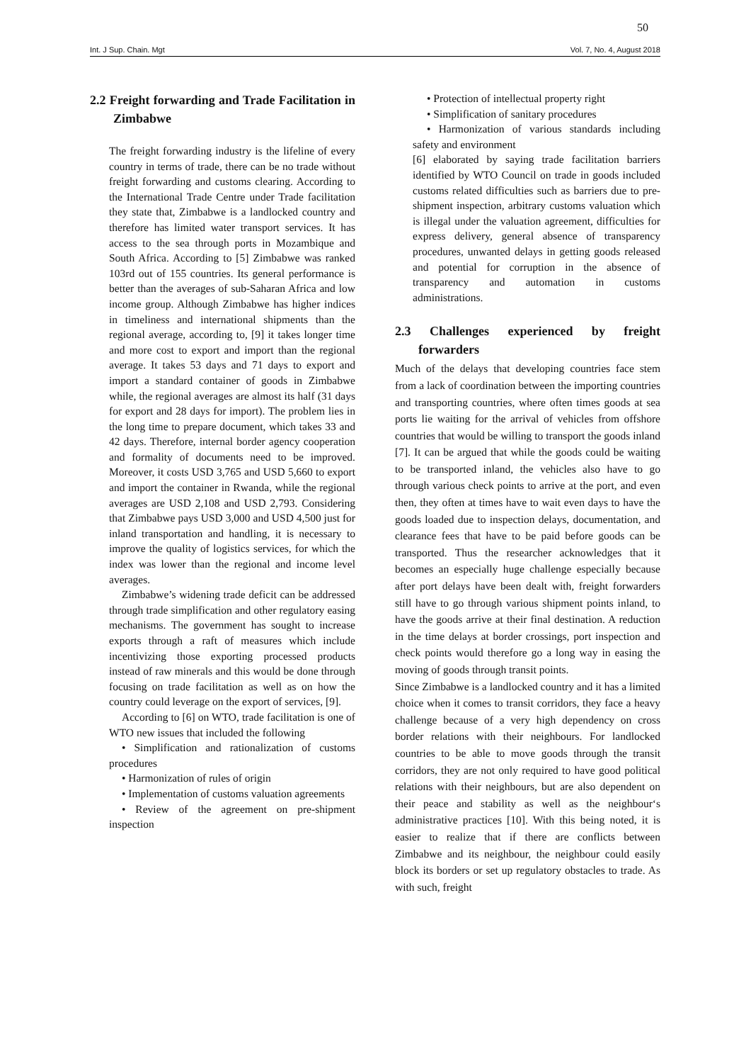50
Int. J Sup. Chain. Mgt Vol. 7, No. 4, August 2018
2.2 Freight forwarding and Trade Facilitation in Zimbabwe
The freight forwarding industry is the lifeline of every country in terms of trade, there can be no trade without freight forwarding and customs clearing. According to the International Trade Centre under Trade facilitation they state that, Zimbabwe is a landlocked country and therefore has limited water transport services. It has access to the sea through ports in Mozambique and South Africa. According to [5] Zimbabwe was ranked 103rd out of 155 countries. Its general performance is better than the averages of sub-Saharan Africa and low income group. Although Zimbabwe has higher indices in timeliness and international shipments than the regional average, according to, [9] it takes longer time and more cost to export and import than the regional average. It takes 53 days and 71 days to export and import a standard container of goods in Zimbabwe while, the regional averages are almost its half (31 days for export and 28 days for import). The problem lies in the long time to prepare document, which takes 33 and 42 days. Therefore, internal border agency cooperation and formality of documents need to be improved. Moreover, it costs USD 3,765 and USD 5,660 to export and import the container in Rwanda, while the regional averages are USD 2,108 and USD 2,793. Considering that Zimbabwe pays USD 3,000 and USD 4,500 just for inland transportation and handling, it is necessary to improve the quality of logistics services, for which the index was lower than the regional and income level averages.
Zimbabwe’s widening trade deficit can be addressed through trade simplification and other regulatory easing mechanisms. The government has sought to increase exports through a raft of measures which include incentivizing those exporting processed products instead of raw minerals and this would be done through focusing on trade facilitation as well as on how the country could leverage on the export of services, [9].
According to [6] on WTO, trade facilitation is one of WTO new issues that included the following
• Simplification and rationalization of customs procedures
• Harmonization of rules of origin
• Implementation of customs valuation agreements
• Review of the agreement on pre-shipment inspection
• Protection of intellectual property right
• Simplification of sanitary procedures
• Harmonization of various standards including safety and environment
[6] elaborated by saying trade facilitation barriers identified by WTO Council on trade in goods included customs related difficulties such as barriers due to pre-shipment inspection, arbitrary customs valuation which is illegal under the valuation agreement, difficulties for express delivery, general absence of transparency procedures, unwanted delays in getting goods released and potential for corruption in the absence of transparency and automation in customs administrations.
2.3 Challenges experienced by freight forwarders
Much of the delays that developing countries face stem from a lack of coordination between the importing countries and transporting countries, where often times goods at sea ports lie waiting for the arrival of vehicles from offshore countries that would be willing to transport the goods inland [7]. It can be argued that while the goods could be waiting to be transported inland, the vehicles also have to go through various check points to arrive at the port, and even then, they often at times have to wait even days to have the goods loaded due to inspection delays, documentation, and clearance fees that have to be paid before goods can be transported. Thus the researcher acknowledges that it becomes an especially huge challenge especially because after port delays have been dealt with, freight forwarders still have to go through various shipment points inland, to have the goods arrive at their final destination. A reduction in the time delays at border crossings, port inspection and check points would therefore go a long way in easing the moving of goods through transit points.
Since Zimbabwe is a landlocked country and it has a limited choice when it comes to transit corridors, they face a heavy challenge because of a very high dependency on cross border relations with their neighbours. For landlocked countries to be able to move goods through the transit corridors, they are not only required to have good political relations with their neighbours, but are also dependent on their peace and stability as well as the neighbour‘s administrative practices [10]. With this being noted, it is easier to realize that if there are conflicts between Zimbabwe and its neighbour, the neighbour could easily block its borders or set up regulatory obstacles to trade. As with such, freight